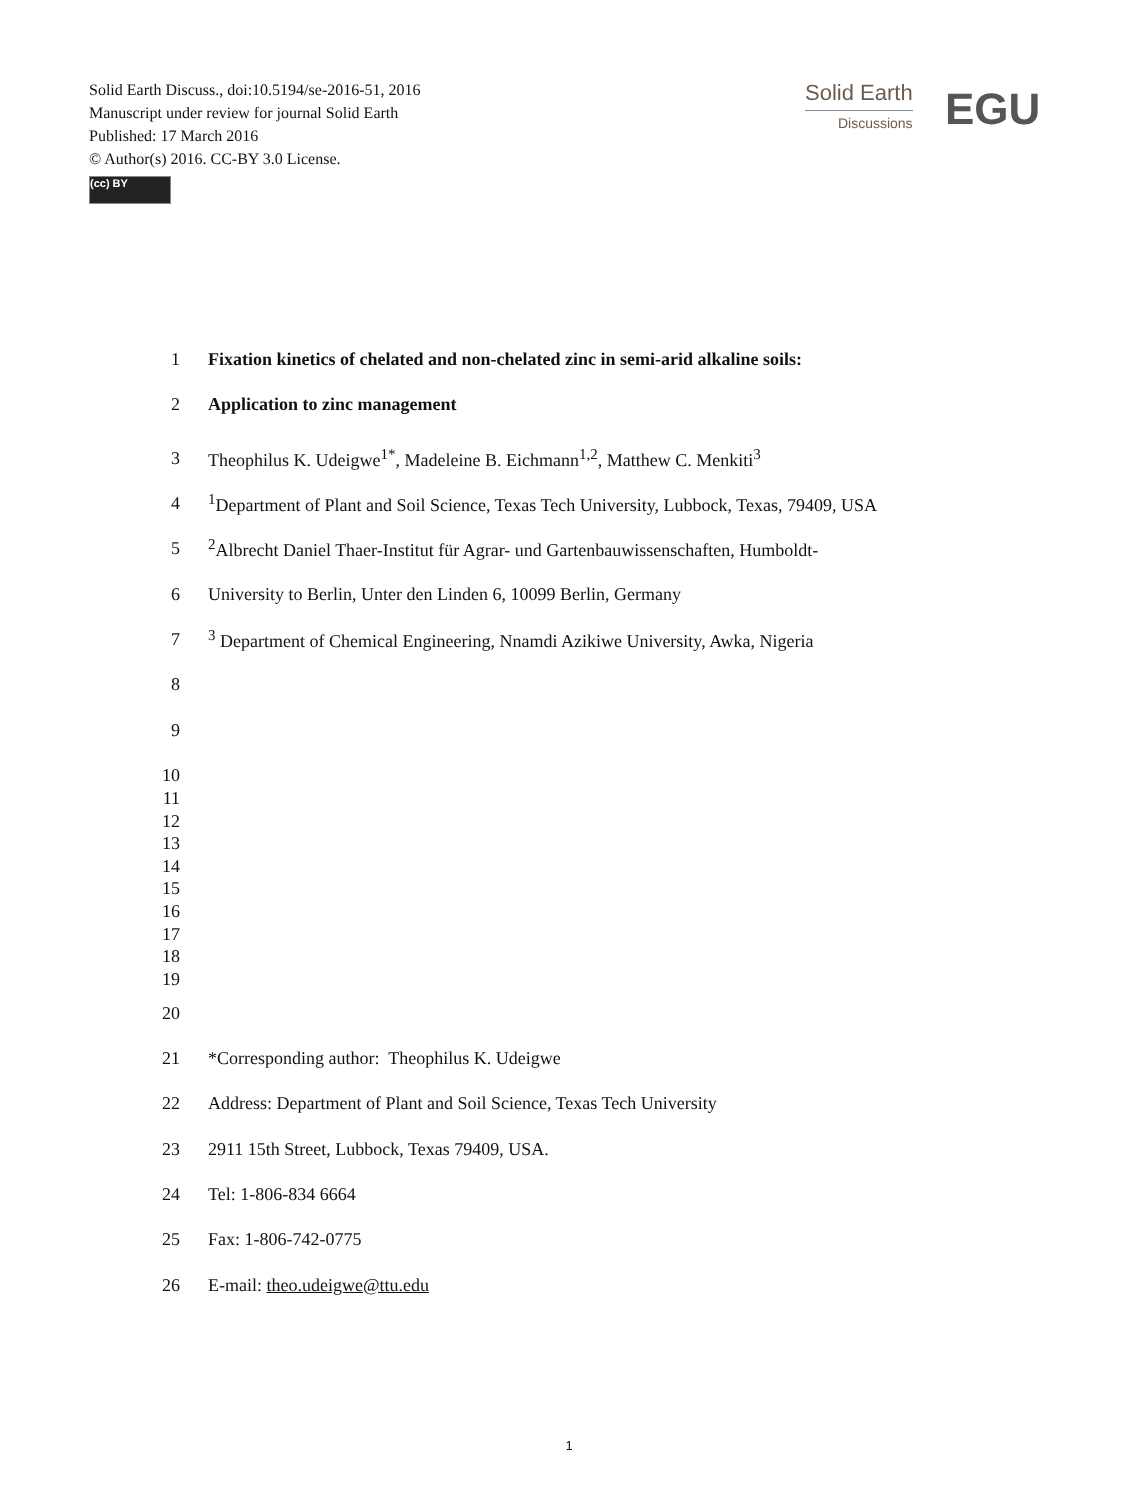Solid Earth Discuss., doi:10.5194/se-2016-51, 2016
Manuscript under review for journal Solid Earth
Published: 17 March 2016
© Author(s) 2016. CC-BY 3.0 License.
(cc) BY
Solid Earth
Discussions
EGU
1 Fixation kinetics of chelated and non-chelated zinc in semi-arid alkaline soils:
2 Application to zinc management
3 Theophilus K. Udeigwe<sup>1*</sup>, Madeleine B. Eichmann<sup>1,2</sup>, Matthew C. Menkiti<sup>3</sup>
4<sup>1</sup>Department of Plant and Soil Science, Texas Tech University, Lubbock, Texas, 79409, USA
5<sup>2</sup>Albrecht Daniel Thaer-Institut für Agrar- und Gartenbauwissenschaften, Humboldt-
6 University to Berlin, Unter den Linden 6, 10099 Berlin, Germany
7<sup>3</sup> Department of Chemical Engineering, Nnamdi Azikiwe University, Awka, Nigeria
8
9
10
11
12
13
14
15
16
17
18
19
20
21 *Corresponding author: Theophilus K. Udeigwe
22 Address: Department of Plant and Soil Science, Texas Tech University
23 2911 15th Street, Lubbock, Texas 79409, USA.
24 Tel: 1-806-834 6664
25 Fax: 1-806-742-0775
26 E-mail: theo.udeigwe@ttu.edu
1